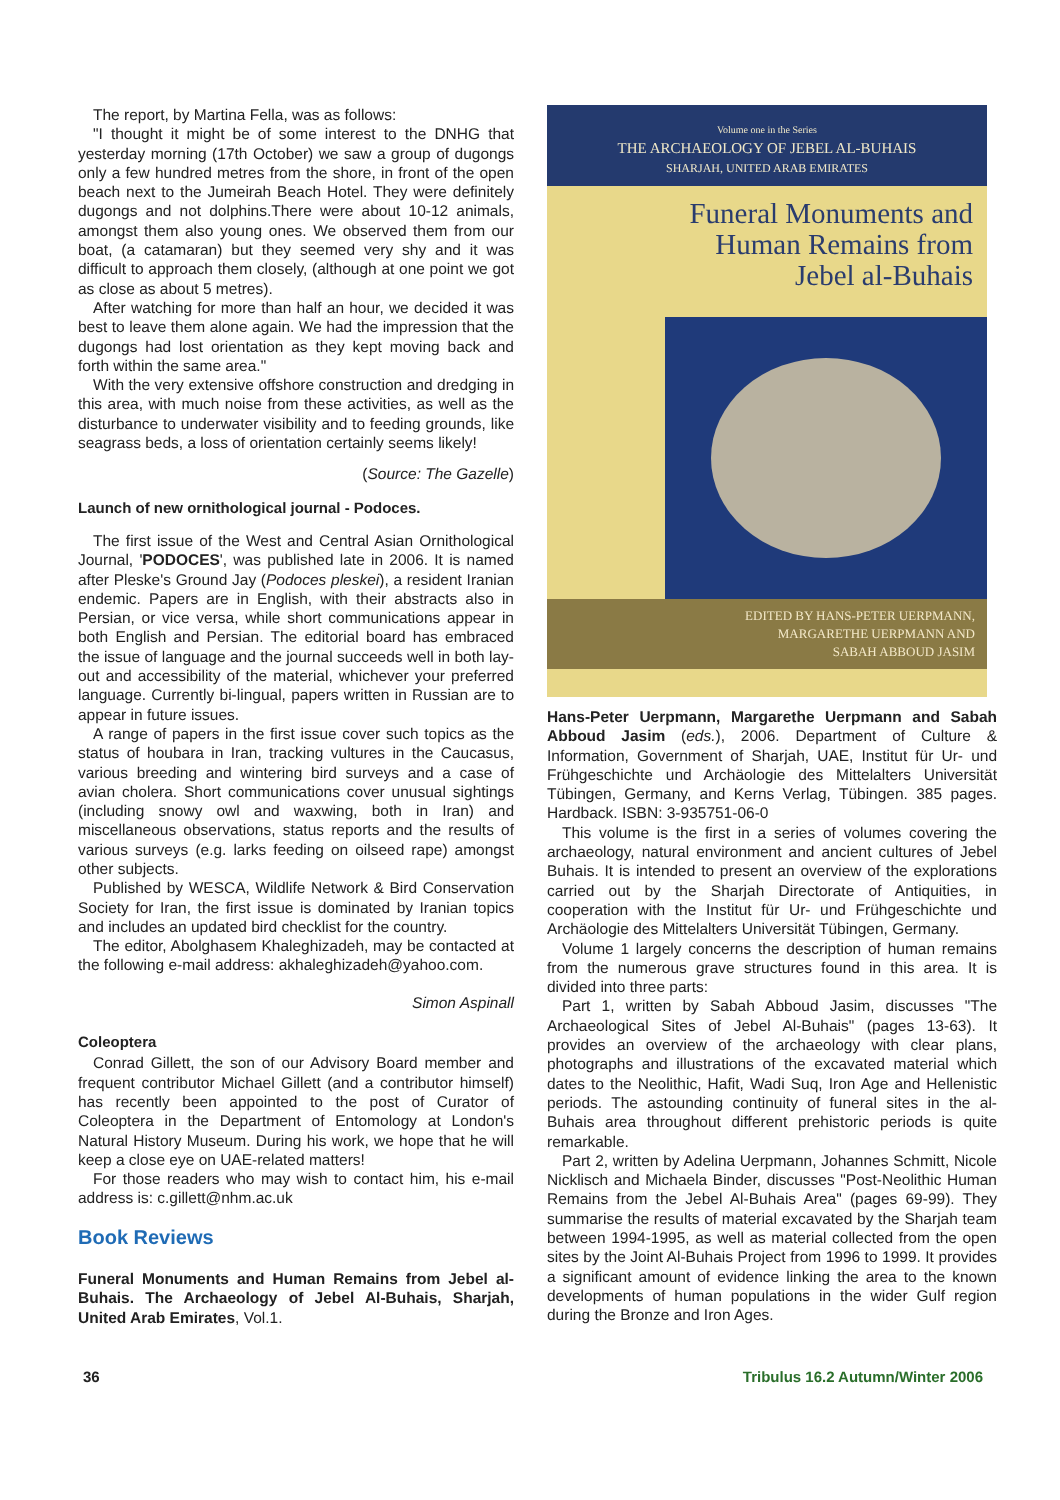The report, by Martina Fella, was as follows:
"I thought it might be of some interest to the DNHG that yesterday morning (17th October) we saw a group of dugongs only a few hundred metres from the shore, in front of the open beach next to the Jumeirah Beach Hotel. They were definitely dugongs and not dolphins.There were about 10-12 animals, amongst them also young ones. We observed them from our boat, (a catamaran) but they seemed very shy and it was difficult to approach them closely, (although at one point we got as close as about 5 metres).
After watching for more than half an hour, we decided it was best to leave them alone again. We had the impression that the dugongs had lost orientation as they kept moving back and forth within the same area."
With the very extensive offshore construction and dredging in this area, with much noise from these activities, as well as the disturbance to underwater visibility and to feeding grounds, like seagrass beds, a loss of orientation certainly seems likely!
(Source: The Gazelle)
Launch of new ornithological journal - Podoces.
The first issue of the West and Central Asian Ornithological Journal, 'PODOCES', was published late in 2006. It is named after Pleske's Ground Jay (Podoces pleskei), a resident Iranian endemic. Papers are in English, with their abstracts also in Persian, or vice versa, while short communications appear in both English and Persian. The editorial board has embraced the issue of language and the journal succeeds well in both lay-out and accessibility of the material, whichever your preferred language. Currently bi-lingual, papers written in Russian are to appear in future issues.
A range of papers in the first issue cover such topics as the status of houbara in Iran, tracking vultures in the Caucasus, various breeding and wintering bird surveys and a case of avian cholera. Short communications cover unusual sightings (including snowy owl and waxwing, both in Iran) and miscellaneous observations, status reports and the results of various surveys (e.g. larks feeding on oilseed rape) amongst other subjects.
Published by WESCA, Wildlife Network & Bird Conservation Society for Iran, the first issue is dominated by Iranian topics and includes an updated bird checklist for the country.
The editor, Abolghasem Khaleghizadeh, may be contacted at the following e-mail address: akhaleghizadeh@yahoo.com.
Simon Aspinall
Coleoptera
Conrad Gillett, the son of our Advisory Board member and frequent contributor Michael Gillett (and a contributor himself) has recently been appointed to the post of Curator of Coleoptera in the Department of Entomology at London's Natural History Museum. During his work, we hope that he will keep a close eye on UAE-related matters!
For those readers who may wish to contact him, his e-mail address is: c.gillett@nhm.ac.uk
Book Reviews
Funeral Monuments and Human Remains from Jebel al-Buhais. The Archaeology of Jebel Al-Buhais, Sharjah, United Arab Emirates, Vol.1.
Volume one in the Series
THE ARCHAEOLOGY OF JEBEL AL-BUHAIS
SHARJAH, UNITED ARAB EMIRATES
Funeral Monuments and
Human Remains from
Jebel al-Buhais
EDITED BY HANS-PETER UERPMANN,
MARGARETHE UERPMANN AND
SABAH ABBOUD JASIM
Hans-Peter Uerpmann, Margarethe Uerpmann and Sabah Abboud Jasim (eds.), 2006. Department of Culture & Information, Government of Sharjah, UAE, Institut für Ur- und Frühgeschichte und Archäologie des Mittelalters Universität Tübingen, Germany, and Kerns Verlag, Tübingen. 385 pages. Hardback. ISBN: 3-935751-06-0
This volume is the first in a series of volumes covering the archaeology, natural environment and ancient cultures of Jebel Buhais. It is intended to present an overview of the explorations carried out by the Sharjah Directorate of Antiquities, in cooperation with the Institut für Ur- und Frühgeschichte und Archäologie des Mittelalters Universität Tübingen, Germany.
Volume 1 largely concerns the description of human remains from the numerous grave structures found in this area. It is divided into three parts:
Part 1, written by Sabah Abboud Jasim, discusses "The Archaeological Sites of Jebel Al-Buhais" (pages 13-63). It provides an overview of the archaeology with clear plans, photographs and illustrations of the excavated material which dates to the Neolithic, Hafit, Wadi Suq, Iron Age and Hellenistic periods. The astounding continuity of funeral sites in the al-Buhais area throughout different prehistoric periods is quite remarkable.
Part 2, written by Adelina Uerpmann, Johannes Schmitt, Nicole Nicklisch and Michaela Binder, discusses "Post-Neolithic Human Remains from the Jebel Al-Buhais Area" (pages 69-99). They summarise the results of material excavated by the Sharjah team between 1994-1995, as well as material collected from the open sites by the Joint Al-Buhais Project from 1996 to 1999. It provides a significant amount of evidence linking the area to the known developments of human populations in the wider Gulf region during the Bronze and Iron Ages.
36 Tribulus 16.2 Autumn/Winter 2006